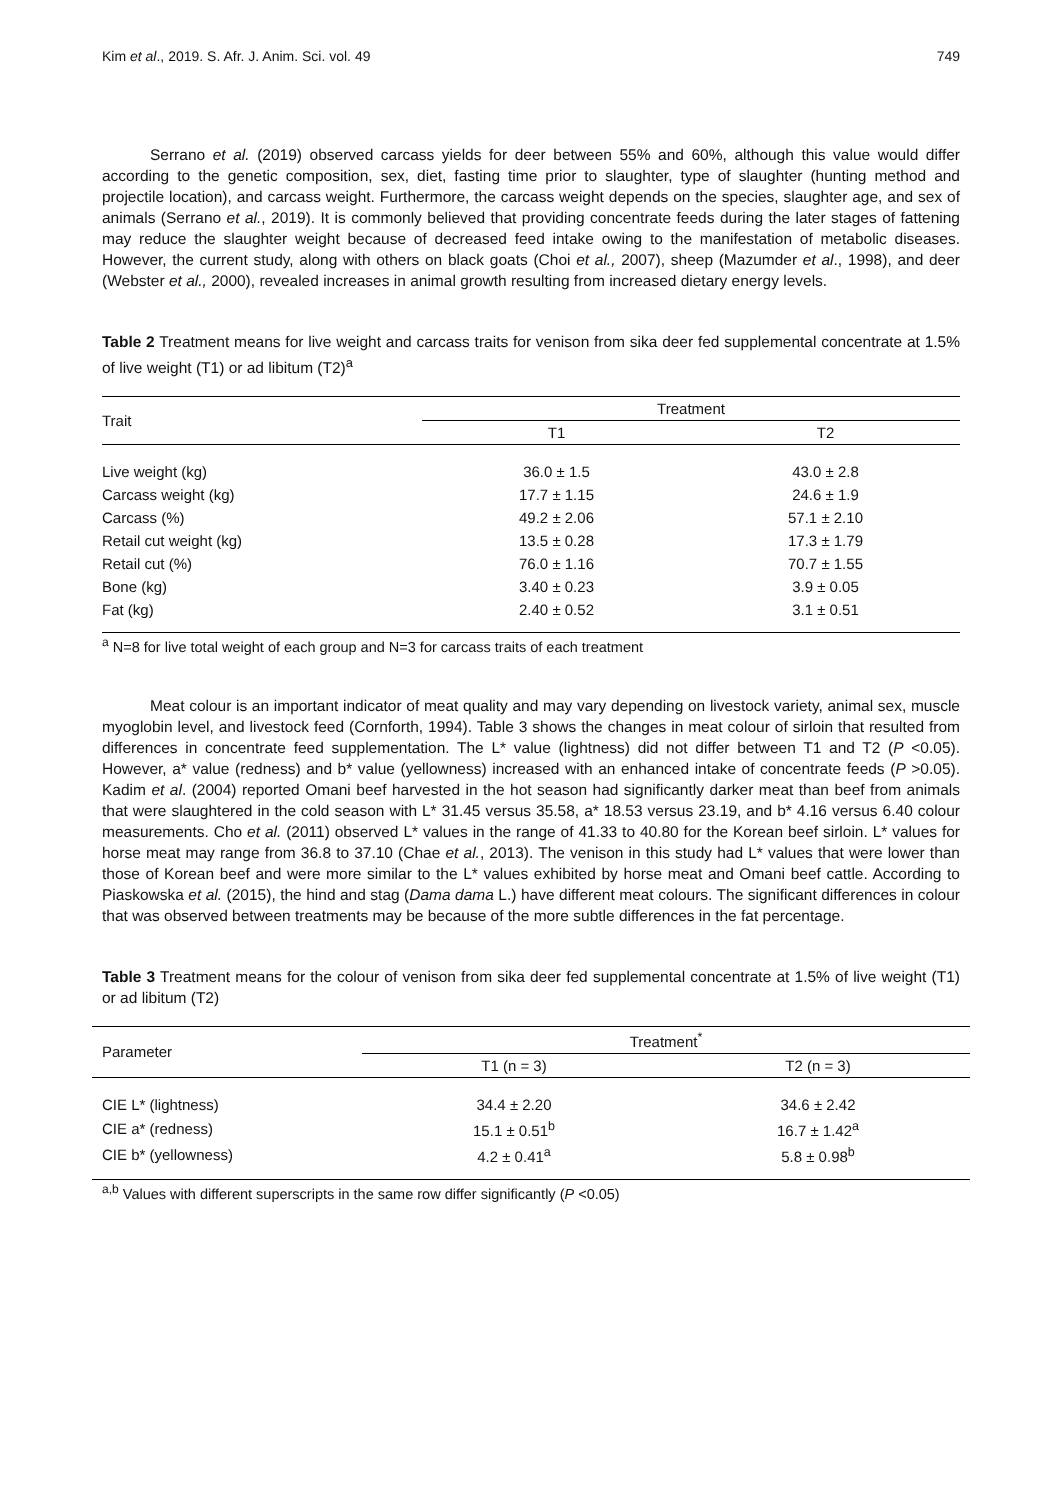Kim et al., 2019. S. Afr. J. Anim. Sci. vol. 49 749
Serrano et al. (2019) observed carcass yields for deer between 55% and 60%, although this value would differ according to the genetic composition, sex, diet, fasting time prior to slaughter, type of slaughter (hunting method and projectile location), and carcass weight. Furthermore, the carcass weight depends on the species, slaughter age, and sex of animals (Serrano et al., 2019). It is commonly believed that providing concentrate feeds during the later stages of fattening may reduce the slaughter weight because of decreased feed intake owing to the manifestation of metabolic diseases. However, the current study, along with others on black goats (Choi et al., 2007), sheep (Mazumder et al., 1998), and deer (Webster et al., 2000), revealed increases in animal growth resulting from increased dietary energy levels.
Table 2 Treatment means for live weight and carcass traits for venison from sika deer fed supplemental concentrate at 1.5% of live weight (T1) or ad libitum (T2)<sup>a</sup>
| Trait | Treatment | |
| --- | --- | --- |
| | T1 | T2 |
| Live weight (kg) | 36.0 ± 1.5 | 43.0 ± 2.8 |
| Carcass weight (kg) | 17.7 ± 1.15 | 24.6 ± 1.9 |
| Carcass (%) | 49.2 ± 2.06 | 57.1 ± 2.10 |
| Retail cut weight (kg) | 13.5 ± 0.28 | 17.3 ± 1.79 |
| Retail cut (%) | 76.0 ± 1.16 | 70.7 ± 1.55 |
| Bone (kg) | 3.40 ± 0.23 | 3.9 ± 0.05 |
| Fat (kg) | 2.40 ± 0.52 | 3.1 ± 0.51 |
<sup>a</sup> N=8 for live total weight of each group and N=3 for carcass traits of each treatment
Meat colour is an important indicator of meat quality and may vary depending on livestock variety, animal sex, muscle myoglobin level, and livestock feed (Cornforth, 1994). Table 3 shows the changes in meat colour of sirloin that resulted from differences in concentrate feed supplementation. The L* value (lightness) did not differ between T1 and T2 (P <0.05). However, a* value (redness) and b* value (yellowness) increased with an enhanced intake of concentrate feeds (P >0.05). Kadim et al. (2004) reported Omani beef harvested in the hot season had significantly darker meat than beef from animals that were slaughtered in the cold season with L* 31.45 versus 35.58, a* 18.53 versus 23.19, and b* 4.16 versus 6.40 colour measurements. Cho et al. (2011) observed L* values in the range of 41.33 to 40.80 for the Korean beef sirloin. L* values for horse meat may range from 36.8 to 37.10 (Chae et al., 2013). The venison in this study had L* values that were lower than those of Korean beef and were more similar to the L* values exhibited by horse meat and Omani beef cattle. According to Piaskowska et al. (2015), the hind and stag (Dama dama L.) have different meat colours. The significant differences in colour that was observed between treatments may be because of the more subtle differences in the fat percentage.
Table 3 Treatment means for the colour of venison from sika deer fed supplemental concentrate at 1.5% of live weight (T1) or ad libitum (T2)
| Parameter | Treatment<sup>*</sup> | |
| --- | --- | --- |
| | T1 (n = 3) | T2 (n = 3) |
| CIE L* (lightness) | 34.4 ± 2.20 | 34.6 ± 2.42 |
| CIE a* (redness) | 15.1 ± 0.51<sup>b</sup> | 16.7 ± 1.42<sup>a</sup> |
| CIE b* (yellowness) | 4.2 ± 0.41<sup>a</sup> | 5.8 ± 0.98<sup>b</sup> |
<sup>a,b</sup> Values with different superscripts in the same row differ significantly (P <0.05)